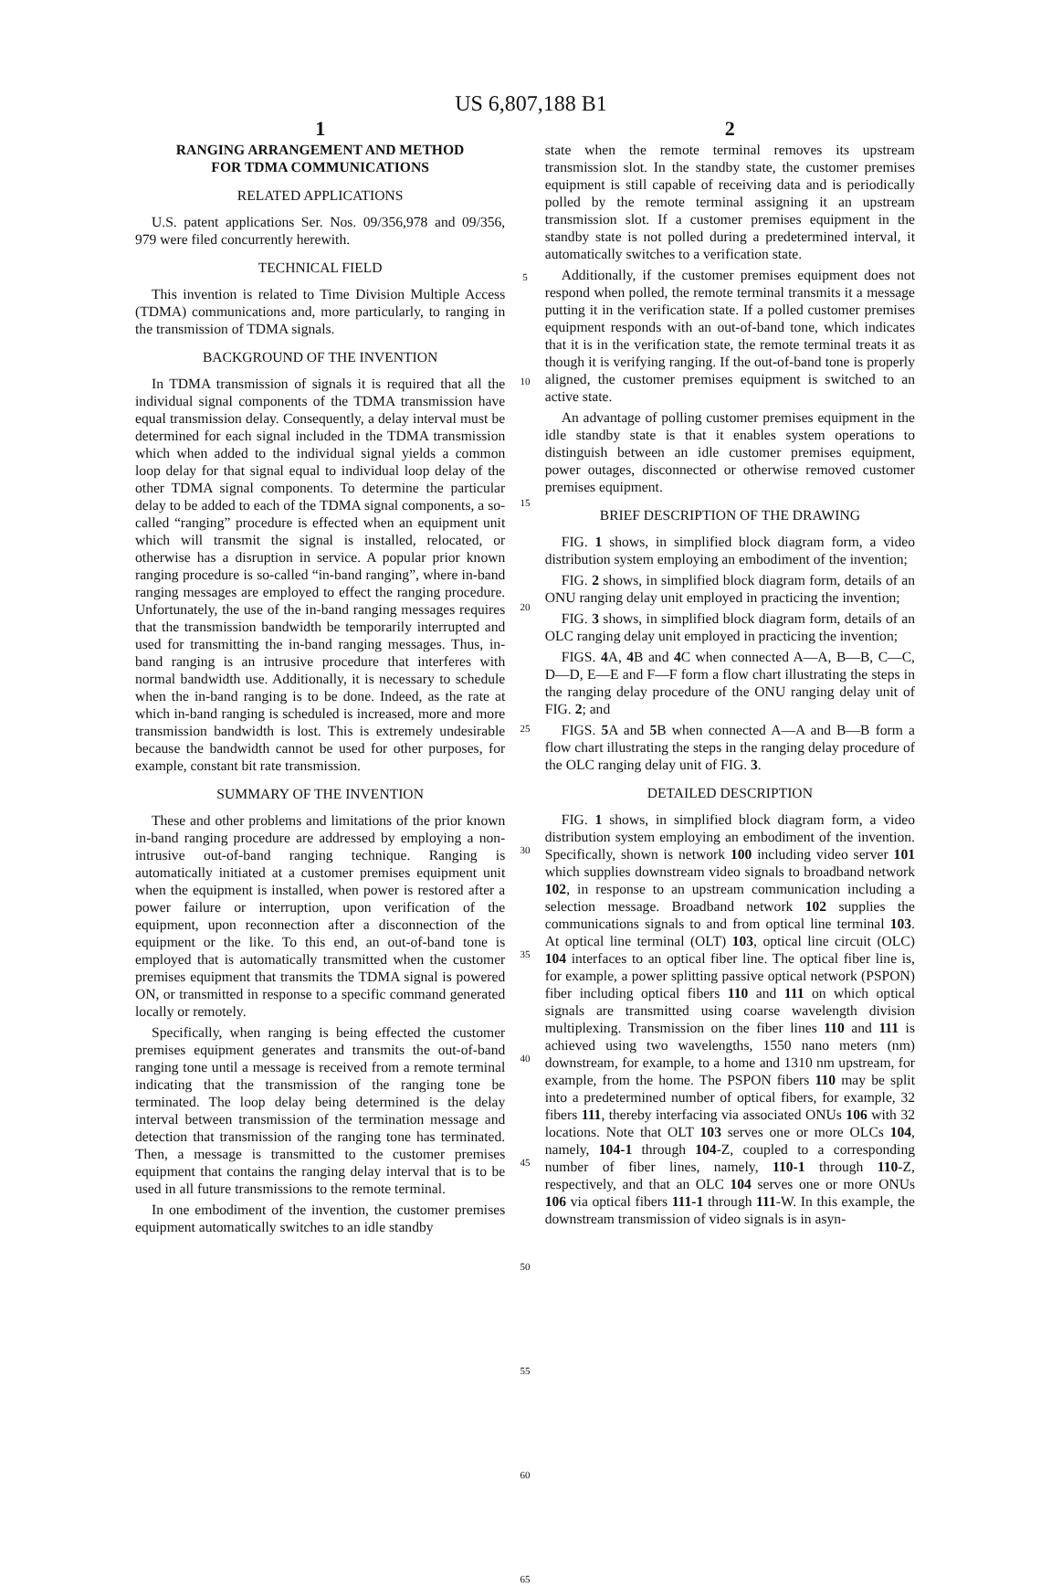US 6,807,188 B1
1
RANGING ARRANGEMENT AND METHOD
FOR TDMA COMMUNICATIONS
RELATED APPLICATIONS
U.S. patent applications Ser. Nos. 09/356,978 and 09/356, 979 were filed concurrently herewith.
TECHNICAL FIELD
This invention is related to Time Division Multiple Access (TDMA) communications and, more particularly, to ranging in the transmission of TDMA signals.
BACKGROUND OF THE INVENTION
In TDMA transmission of signals it is required that all the individual signal components of the TDMA transmission have equal transmission delay. Consequently, a delay interval must be determined for each signal included in the TDMA transmission which when added to the individual signal yields a common loop delay for that signal equal to individual loop delay of the other TDMA signal components. To determine the particular delay to be added to each of the TDMA signal components, a so-called “ranging” procedure is effected when an equipment unit which will transmit the signal is installed, relocated, or otherwise has a disruption in service. A popular prior known ranging procedure is so-called “in-band ranging”, where in-band ranging messages are employed to effect the ranging procedure. Unfortunately, the use of the in-band ranging messages requires that the transmission bandwidth be temporarily interrupted and used for transmitting the in-band ranging messages. Thus, in-band ranging is an intrusive procedure that interferes with normal bandwidth use. Additionally, it is necessary to schedule when the in-band ranging is to be done. Indeed, as the rate at which in-band ranging is scheduled is increased, more and more transmission bandwidth is lost. This is extremely undesirable because the bandwidth cannot be used for other purposes, for example, constant bit rate transmission.
SUMMARY OF THE INVENTION
These and other problems and limitations of the prior known in-band ranging procedure are addressed by employing a non-intrusive out-of-band ranging technique. Ranging is automatically initiated at a customer premises equipment unit when the equipment is installed, when power is restored after a power failure or interruption, upon verification of the equipment, upon reconnection after a disconnection of the equipment or the like. To this end, an out-of-band tone is employed that is automatically transmitted when the customer premises equipment that transmits the TDMA signal is powered ON, or transmitted in response to a specific command generated locally or remotely.
Specifically, when ranging is being effected the customer premises equipment generates and transmits the out-of-band ranging tone until a message is received from a remote terminal indicating that the transmission of the ranging tone be terminated. The loop delay being determined is the delay interval between transmission of the termination message and detection that transmission of the ranging tone has terminated. Then, a message is transmitted to the customer premises equipment that contains the ranging delay interval that is to be used in all future transmissions to the remote terminal.
In one embodiment of the invention, the customer premises equipment automatically switches to an idle standby
5
10
15
20
25
30
35
40
45
50
55
60
65
2
state when the remote terminal removes its upstream transmission slot. In the standby state, the customer premises equipment is still capable of receiving data and is periodically polled by the remote terminal assigning it an upstream transmission slot. If a customer premises equipment in the standby state is not polled during a predetermined interval, it automatically switches to a verification state.
Additionally, if the customer premises equipment does not respond when polled, the remote terminal transmits it a message putting it in the verification state. If a polled customer premises equipment responds with an out-of-band tone, which indicates that it is in the verification state, the remote terminal treats it as though it is verifying ranging. If the out-of-band tone is properly aligned, the customer premises equipment is switched to an active state.
An advantage of polling customer premises equipment in the idle standby state is that it enables system operations to distinguish between an idle customer premises equipment, power outages, disconnected or otherwise removed customer premises equipment.
BRIEF DESCRIPTION OF THE DRAWING
FIG. 1 shows, in simplified block diagram form, a video distribution system employing an embodiment of the invention;
FIG. 2 shows, in simplified block diagram form, details of an ONU ranging delay unit employed in practicing the invention;
FIG. 3 shows, in simplified block diagram form, details of an OLC ranging delay unit employed in practicing the invention;
FIGS. 4 A, 4 B and 4 C when connected A—A, B—B, C—C, D—D, E—E and F—F form a flow chart illustrating the steps in the ranging delay procedure of the ONU ranging delay unit of FIG. 2; and
FIGS. 5 A and 5 B when connected A—A and B—B form a flow chart illustrating the steps in the ranging delay procedure of the OLC ranging delay unit of FIG. 3.
DETAILED DESCRIPTION
FIG. 1 shows, in simplified block diagram form, a video distribution system employing an embodiment of the invention. Specifically, shown is network 100 including video server 101 which supplies downstream video signals to broadband network 102, in response to an upstream communication including a selection message. Broadband network 102 supplies the communications signals to and from optical line terminal 103. At optical line terminal (OLT) 103, optical line circuit (OLC) 104 interfaces to an optical fiber line. The optical fiber line is, for example, a power splitting passive optical network (PSPON) fiber including optical fibers 110 and 111 on which optical signals are transmitted using coarse wavelength division multiplexing. Transmission on the fiber lines 110 and 111 is achieved using two wavelengths, 1550 nano meters (nm) downstream, for example, to a home and 1310 nm upstream, for example, from the home. The PSPON fibers 110 may be split into a predetermined number of optical fibers, for example, 32 fibers 111, thereby interfacing via associated ONUs 106 with 32 locations. Note that OLT 103 serves one or more OLCs 104, namely, 104-1 through 104-Z, coupled to a corresponding number of fiber lines, namely, 110-1 through 110-Z, respectively, and that an OLC 104 serves one or more ONUs 106 via optical fibers 111-1 through 111-W. In this example, the downstream transmission of video signals is in asyn-